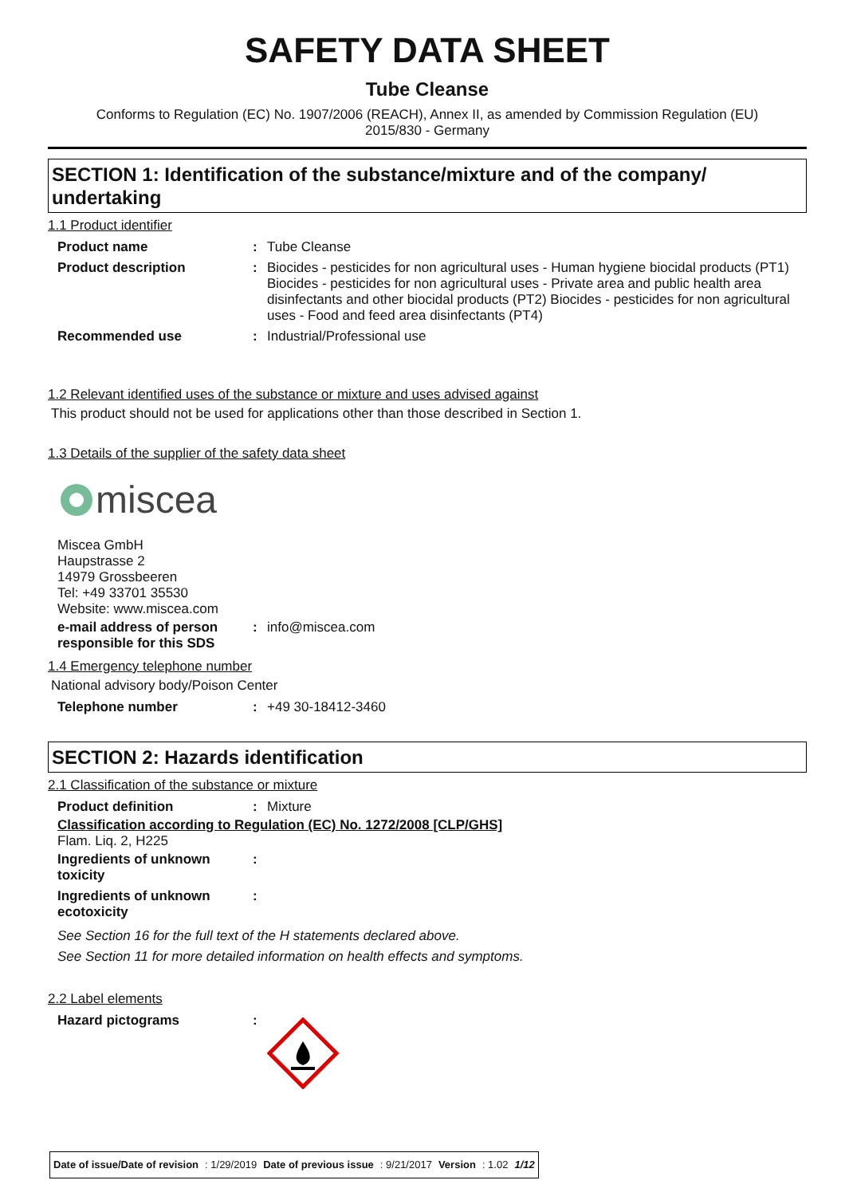SAFETY DATA SHEET
Tube Cleanse
Conforms to Regulation (EC) No. 1907/2006 (REACH), Annex II, as amended by Commission Regulation (EU)
2015/830 - Germany
SECTION 1: Identification of the substance/mixture and of the company/ undertaking
1.1 Product identifier
| Product name | : | Tube Cleanse |
| Product description | : | Biocides - pesticides for non agricultural uses - Human hygiene biocidal products (PT1) Biocides - pesticides for non agricultural uses - Private area and public health area disinfectants and other biocidal products (PT2) Biocides - pesticides for non agricultural uses - Food and feed area disinfectants (PT4) |
| Recommended use | : | Industrial/Professional use |
1.2 Relevant identified uses of the substance or mixture and uses advised against
This product should not be used for applications other than those described in Section 1.
1.3 Details of the supplier of the safety data sheet
miscea
Miscea GmbH
Haupstrasse 2
14979 Grossbeeren
Tel: +49 33701 35530
Website: www.miscea.com
| e-mail address of person responsible for this SDS | : | info@miscea.com |
1.4 Emergency telephone number
National advisory body/Poison Center
| Telephone number | : | +49 30-18412-3460 |
SECTION 2: Hazards identification
2.1 Classification of the substance or mixture
| Product definition | : | Mixture |
Classification according to Regulation (EC) No. 1272/2008 [CLP/GHS]
Flam. Liq. 2, H225
| Ingredients of unknown toxicity | : | |
| Ingredients of unknown ecotoxicity | : | |
See Section 16 for the full text of the H statements declared above.
See Section 11 for more detailed information on health effects and symptoms.
2.2 Label elements
| Hazard pictograms | : | |
| Date of issue/Date of revision | : 1/29/2019 | Date of previous issue | : 9/21/2017 | Version | : 1.02 | 1/12 |